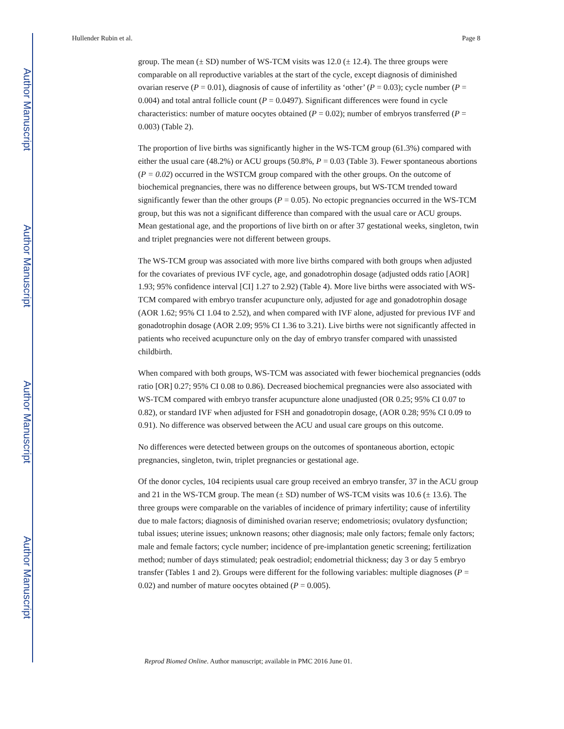Author Manuscript
Author Manuscript
Author Manuscript
Author Manuscript
Hullender Rubin et al. Page 8
group. The mean (± SD) number of WS-TCM visits was 12.0 (± 12.4). The three groups were comparable on all reproductive variables at the start of the cycle, except diagnosis of diminished ovarian reserve (P = 0.01), diagnosis of cause of infertility as ‘other’ (P = 0.03); cycle number (P = 0.004) and total antral follicle count (P = 0.0497). Significant differences were found in cycle characteristics: number of mature oocytes obtained (P = 0.02); number of embryos transferred (P = 0.003) (Table 2).
The proportion of live births was significantly higher in the WS-TCM group (61.3%) compared with either the usual care (48.2%) or ACU groups (50.8%, P = 0.03 (Table 3). Fewer spontaneous abortions (P = 0.02) occurred in the WSTCM group compared with the other groups. On the outcome of biochemical pregnancies, there was no difference between groups, but WS-TCM trended toward significantly fewer than the other groups (P = 0.05). No ectopic pregnancies occurred in the WS-TCM group, but this was not a significant difference than compared with the usual care or ACU groups. Mean gestational age, and the proportions of live birth on or after 37 gestational weeks, singleton, twin and triplet pregnancies were not different between groups.
The WS-TCM group was associated with more live births compared with both groups when adjusted for the covariates of previous IVF cycle, age, and gonadotrophin dosage (adjusted odds ratio [AOR] 1.93; 95% confidence interval [CI] 1.27 to 2.92) (Table 4). More live births were associated with WS-TCM compared with embryo transfer acupuncture only, adjusted for age and gonadotrophin dosage (AOR 1.62; 95% CI 1.04 to 2.52), and when compared with IVF alone, adjusted for previous IVF and gonadotrophin dosage (AOR 2.09; 95% CI 1.36 to 3.21). Live births were not significantly affected in patients who received acupuncture only on the day of embryo transfer compared with unassisted childbirth.
When compared with both groups, WS-TCM was associated with fewer biochemical pregnancies (odds ratio [OR] 0.27; 95% CI 0.08 to 0.86). Decreased biochemical pregnancies were also associated with WS-TCM compared with embryo transfer acupuncture alone unadjusted (OR 0.25; 95% CI 0.07 to 0.82), or standard IVF when adjusted for FSH and gonadotropin dosage, (AOR 0.28; 95% CI 0.09 to 0.91). No difference was observed between the ACU and usual care groups on this outcome.
No differences were detected between groups on the outcomes of spontaneous abortion, ectopic pregnancies, singleton, twin, triplet pregnancies or gestational age.
Of the donor cycles, 104 recipients usual care group received an embryo transfer, 37 in the ACU group and 21 in the WS-TCM group. The mean (± SD) number of WS-TCM visits was 10.6 (± 13.6). The three groups were comparable on the variables of incidence of primary infertility; cause of infertility due to male factors; diagnosis of diminished ovarian reserve; endometriosis; ovulatory dysfunction; tubal issues; uterine issues; unknown reasons; other diagnosis; male only factors; female only factors; male and female factors; cycle number; incidence of pre-implantation genetic screening; fertilization method; number of days stimulated; peak oestradiol; endometrial thickness; day 3 or day 5 embryo transfer (Tables 1 and 2). Groups were different for the following variables: multiple diagnoses (P = 0.02) and number of mature oocytes obtained (P = 0.005).
Reprod Biomed Online. Author manuscript; available in PMC 2016 June 01.